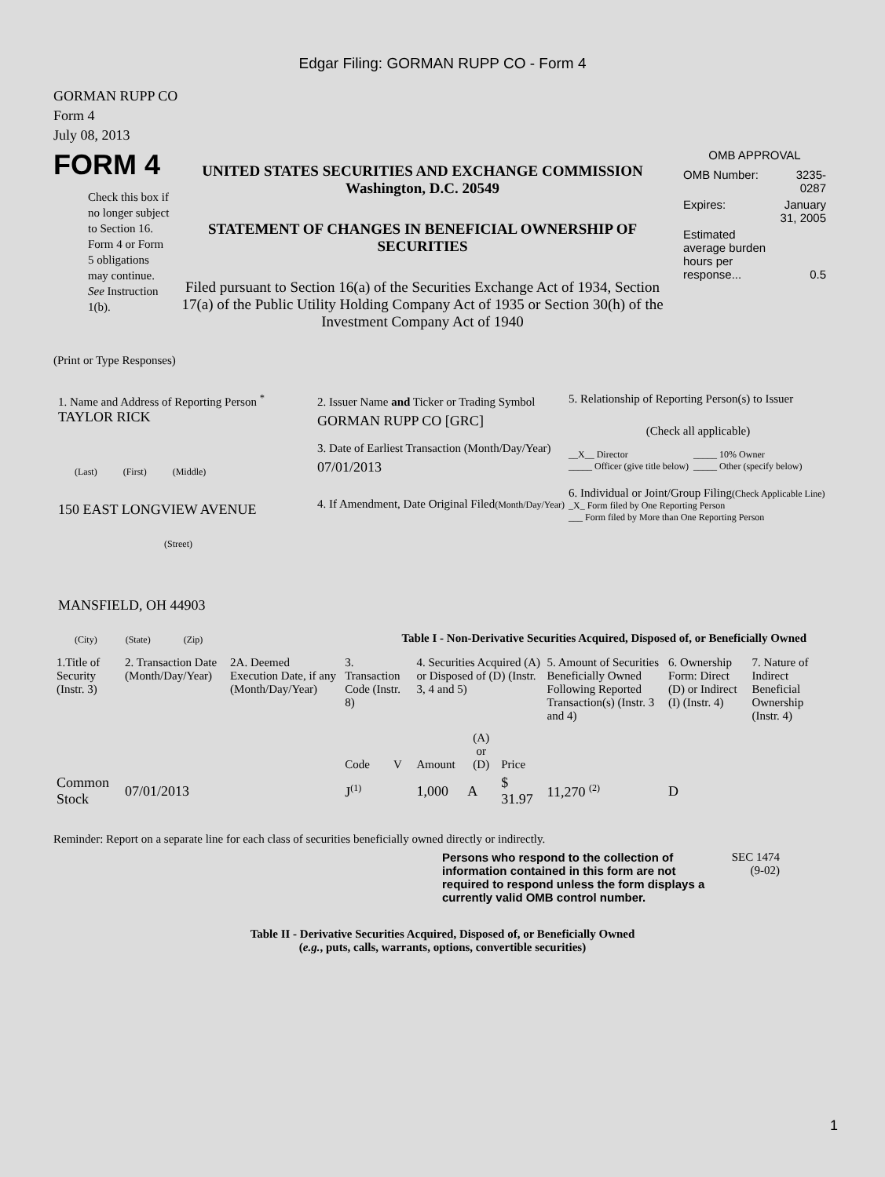Edgar Filing: GORMAN RUPP CO - Form 4
GORMAN RUPP CO
Form 4
July 08, 2013
FORM 4
Check this box if no longer subject to Section 16. Form 4 or Form 5 obligations may continue. See Instruction 1(b).
UNITED STATES SECURITIES AND EXCHANGE COMMISSION
Washington, D.C. 20549
STATEMENT OF CHANGES IN BENEFICIAL OWNERSHIP OF SECURITIES
Filed pursuant to Section 16(a) of the Securities Exchange Act of 1934, Section 17(a) of the Public Utility Holding Company Act of 1935 or Section 30(h) of the Investment Company Act of 1940
OMB APPROVAL
| OMB Number: | 3235-0287 |
| Expires: | January 31, 2005 |
| Estimated average burden hours per response... | 0.5 |
(Print or Type Responses)
1. Name and Address of Reporting Person <sup>*</sup>
TAYLOR RICK
(Last) (First) (Middle)
150 EAST LONGVIEW AVENUE
(Street)
MANSFIELD, OH 44903
(City) (State) (Zip)
2. Issuer Name and Ticker or Trading Symbol
GORMAN RUPP CO [GRC]
3. Date of Earliest Transaction (Month/Day/Year)
07/01/2013
4. If Amendment, Date Original Filed(Month/Day/Year)
5. Relationship of Reporting Person(s) to Issuer
(Check all applicable)
| __X__ Director _____ Officer (give title below) | _____ 10% Owner _____ Other (specify below) |
6. Individual or Joint/Group Filing(Check Applicable Line)
_X_ Form filed by One Reporting Person
___ Form filed by More than One Reporting Person
Table I - Non-Derivative Securities Acquired, Disposed of, or Beneficially Owned
| 1.Title of Security (Instr. 3) | 2. Transaction Date (Month/Day/Year) | 2A. Deemed Execution Date, if any (Month/Day/Year) | 3. Transaction Code (Instr. 8) | | 4. Securities Acquired (A) or Disposed of (D) (Instr. 3, 4 and 5) | | | 5. Amount of Securities Beneficially Owned Following Reported Transaction(s) (Instr. 3 and 4) | 6. Ownership Form: Direct (D) or Indirect (I) (Instr. 4) | 7. Nature of Indirect Beneficial Ownership (Instr. 4) |
| --- | --- | --- | --- | --- | --- | --- | --- | --- | --- | --- |
| | | | Code | V | Amount | (A) or (D) | Price | | | |
| Common Stock | 07/01/2013 | | J<sup>(1)</sup> | | 1,000 | A | $ 31.97 | 11,270 <sup>(2)</sup> | D | |
Reminder: Report on a separate line for each class of securities beneficially owned directly or indirectly.
Persons who respond to the collection of information contained in this form are not required to respond unless the form displays a currently valid OMB control number.
SEC 1474
(9-02)
Table II - Derivative Securities Acquired, Disposed of, or Beneficially Owned
(e.g., puts, calls, warrants, options, convertible securities)
1